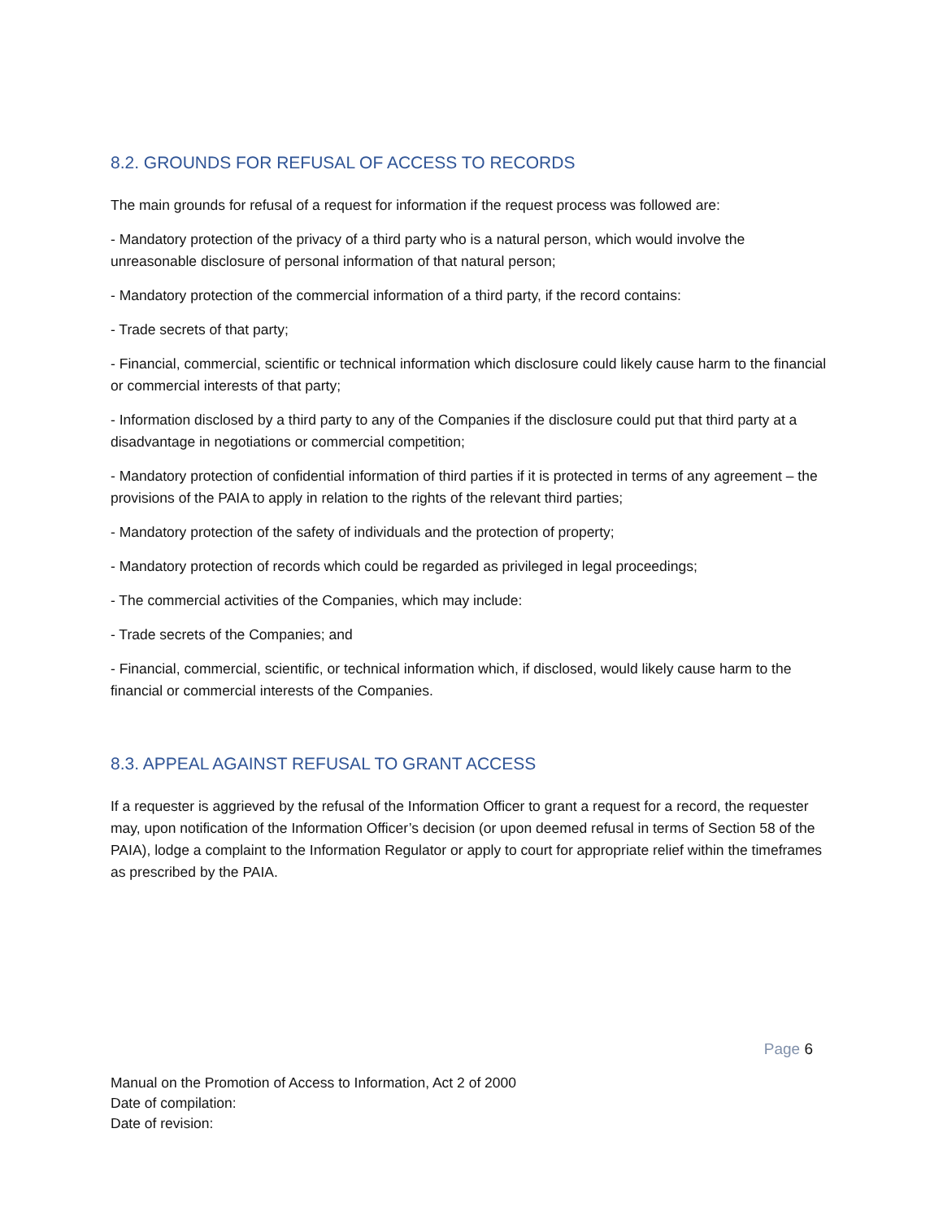8.2. GROUNDS FOR REFUSAL OF ACCESS TO RECORDS
The main grounds for refusal of a request for information if the request process was followed are:
- Mandatory protection of the privacy of a third party who is a natural person, which would involve the unreasonable disclosure of personal information of that natural person;
- Mandatory protection of the commercial information of a third party, if the record contains:
- Trade secrets of that party;
- Financial, commercial, scientific or technical information which disclosure could likely cause harm to the financial or commercial interests of that party;
- Information disclosed by a third party to any of the Companies if the disclosure could put that third party at a disadvantage in negotiations or commercial competition;
- Mandatory protection of confidential information of third parties if it is protected in terms of any agreement – the provisions of the PAIA to apply in relation to the rights of the relevant third parties;
- Mandatory protection of the safety of individuals and the protection of property;
- Mandatory protection of records which could be regarded as privileged in legal proceedings;
- The commercial activities of the Companies, which may include:
- Trade secrets of the Companies; and
- Financial, commercial, scientific, or technical information which, if disclosed, would likely cause harm to the financial or commercial interests of the Companies.
8.3. APPEAL AGAINST REFUSAL TO GRANT ACCESS
If a requester is aggrieved by the refusal of the Information Officer to grant a request for a record, the requester may, upon notification of the Information Officer’s decision (or upon deemed refusal in terms of Section 58 of the PAIA), lodge a complaint to the Information Regulator or apply to court for appropriate relief within the timeframes as prescribed by the PAIA.
Page 6
Manual on the Promotion of Access to Information, Act 2 of 2000
Date of compilation:
Date of revision: